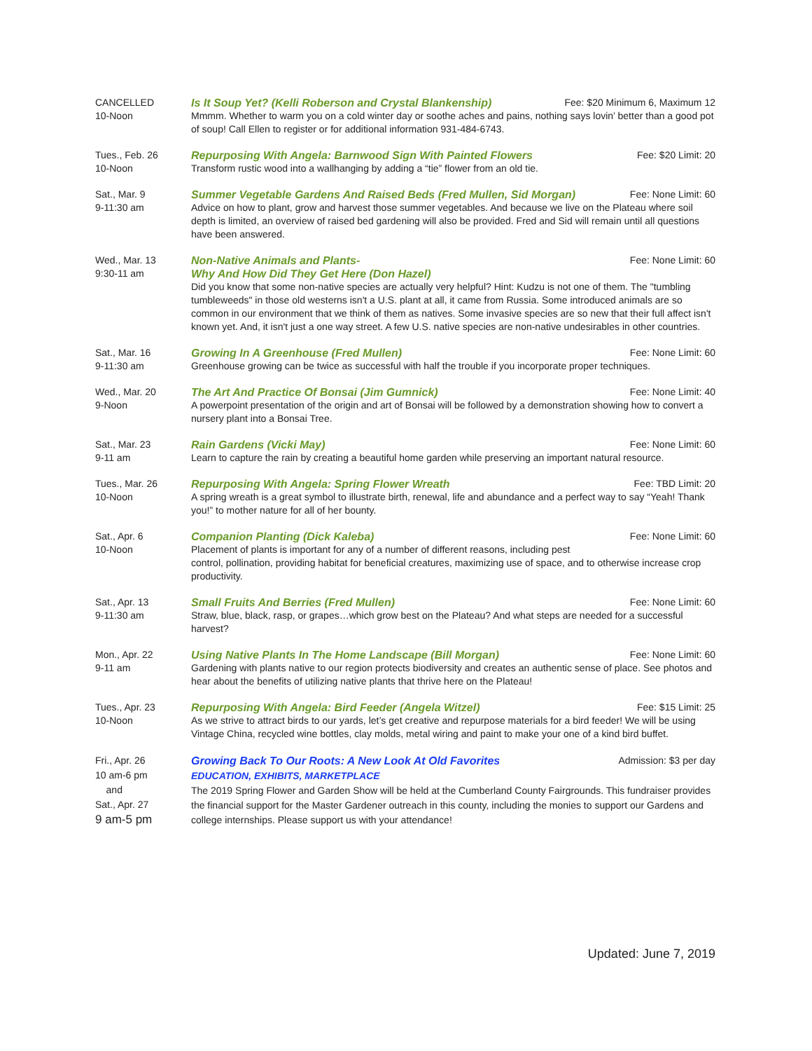CANCELLED
10-Noon
Is It Soup Yet? (Kelli Roberson and Crystal Blankenship) Fee: $20 Minimum 6, Maximum 12
Mmmm. Whether to warm you on a cold winter day or soothe aches and pains, nothing says lovin’ better than a good pot of soup! Call Ellen to register or for additional information 931-484-6743.
Tues., Feb. 26
10-Noon
Repurposing With Angela: Barnwood Sign With Painted Flowers Fee: $20 Limit: 20
Transform rustic wood into a wallhanging by adding a “tie” flower from an old tie.
Sat., Mar. 9
9-11:30 am
Summer Vegetable Gardens And Raised Beds (Fred Mullen, Sid Morgan) Fee: None Limit: 60
Advice on how to plant, grow and harvest those summer vegetables. And because we live on the Plateau where soil depth is limited, an overview of raised bed gardening will also be provided. Fred and Sid will remain until all questions have been answered.
Wed., Mar. 13
9:30-11 am
Non-Native Animals and Plants-
Why And How Did They Get Here (Don Hazel) Fee: None Limit: 60
Did you know that some non-native species are actually very helpful? Hint: Kudzu is not one of them. The "tumbling tumbleweeds" in those old westerns isn't a U.S. plant at all, it came from Russia. Some introduced animals are so common in our environment that we think of them as natives. Some invasive species are so new that their full affect isn't known yet. And, it isn't just a one way street. A few U.S. native species are non-native undesirables in other countries.
Sat., Mar. 16
9-11:30 am
Growing In A Greenhouse (Fred Mullen) Fee: None Limit: 60
Greenhouse growing can be twice as successful with half the trouble if you incorporate proper techniques.
Wed., Mar. 20
9-Noon
The Art And Practice Of Bonsai (Jim Gumnick) Fee: None Limit: 40
A powerpoint presentation of the origin and art of Bonsai will be followed by a demonstration showing how to convert a nursery plant into a Bonsai Tree.
Sat., Mar. 23
9-11 am
Rain Gardens (Vicki May) Fee: None Limit: 60
Learn to capture the rain by creating a beautiful home garden while preserving an important natural resource.
Tues., Mar. 26
10-Noon
Repurposing With Angela: Spring Flower Wreath Fee: TBD Limit: 20
A spring wreath is a great symbol to illustrate birth, renewal, life and abundance and a perfect way to say “Yeah! Thank you!” to mother nature for all of her bounty.
Sat., Apr. 6
10-Noon
Companion Planting (Dick Kaleba) Fee: None Limit: 60
Placement of plants is important for any of a number of different reasons, including pest
control, pollination, providing habitat for beneficial creatures, maximizing use of space, and to otherwise increase crop productivity.
Sat., Apr. 13
9-11:30 am
Small Fruits And Berries (Fred Mullen) Fee: None Limit: 60
Straw, blue, black, rasp, or grapes…which grow best on the Plateau? And what steps are needed for a successful harvest?
Mon., Apr. 22
9-11 am
Using Native Plants In The Home Landscape (Bill Morgan) Fee: None Limit: 60
Gardening with plants native to our region protects biodiversity and creates an authentic sense of place. See photos and hear about the benefits of utilizing native plants that thrive here on the Plateau!
Tues., Apr. 23
10-Noon
Repurposing With Angela: Bird Feeder (Angela Witzel) Fee: $15 Limit: 25
As we strive to attract birds to our yards, let’s get creative and repurpose materials for a bird feeder! We will be using Vintage China, recycled wine bottles, clay molds, metal wiring and paint to make your one of a kind bird buffet.
Fri., Apr. 26
10 am-6 pm
and
Sat., Apr. 27
9 am-5 pm
Growing Back To Our Roots: A New Look At Old Favorites
EDUCATION, EXHIBITS, MARKETPLACE Admission: $3 per day
The 2019 Spring Flower and Garden Show will be held at the Cumberland County Fairgrounds. This fundraiser provides the financial support for the Master Gardener outreach in this county, including the monies to support our Gardens and college internships. Please support us with your attendance!
Updated: June 7, 2019